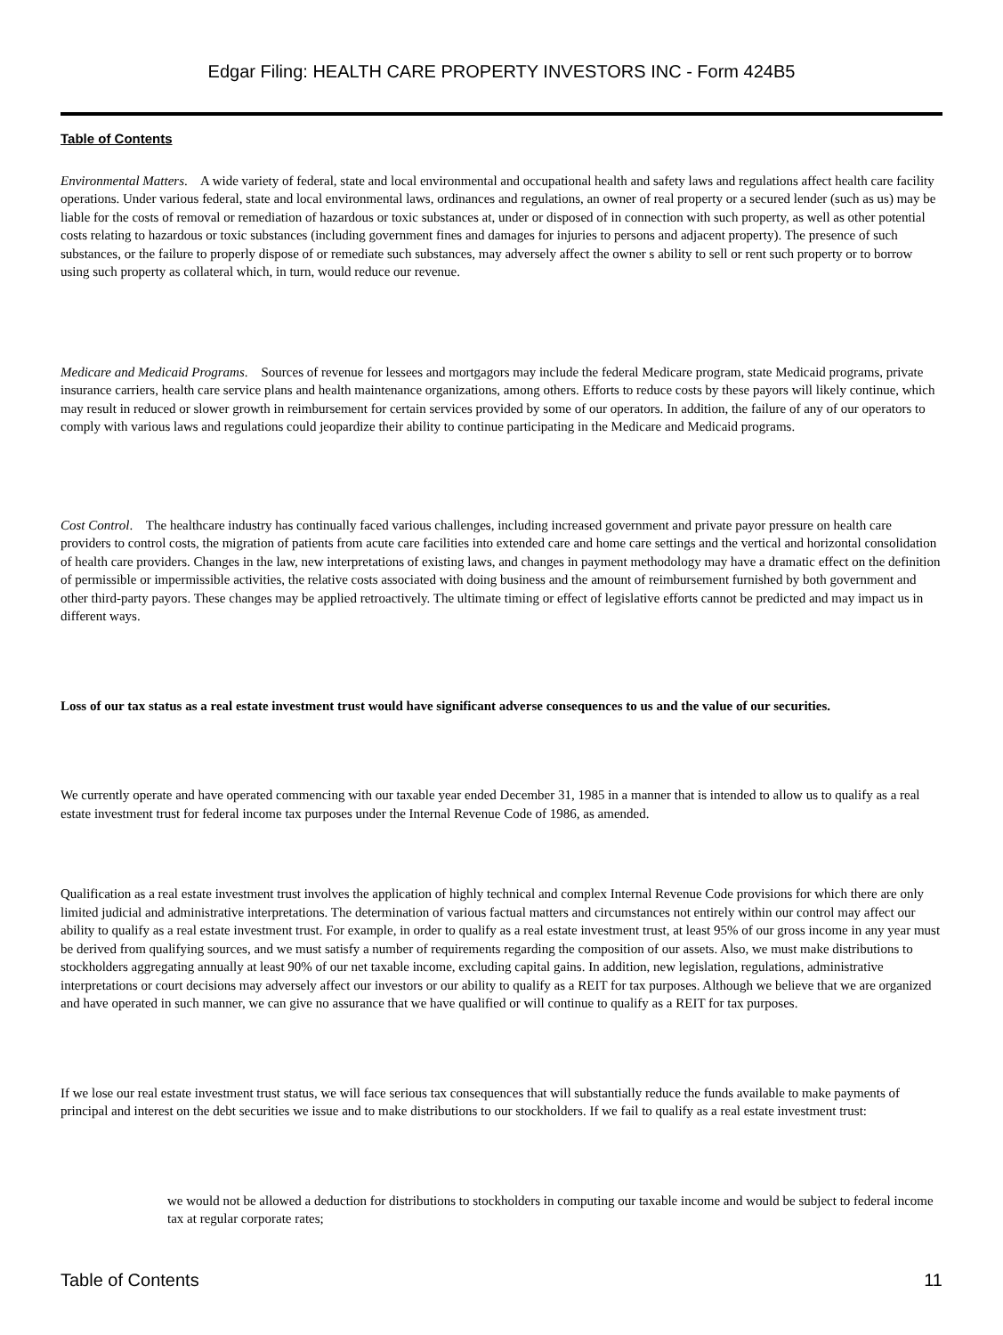Edgar Filing: HEALTH CARE PROPERTY INVESTORS INC - Form 424B5
Table of Contents
Environmental Matters. A wide variety of federal, state and local environmental and occupational health and safety laws and regulations affect health care facility operations. Under various federal, state and local environmental laws, ordinances and regulations, an owner of real property or a secured lender (such as us) may be liable for the costs of removal or remediation of hazardous or toxic substances at, under or disposed of in connection with such property, as well as other potential costs relating to hazardous or toxic substances (including government fines and damages for injuries to persons and adjacent property). The presence of such substances, or the failure to properly dispose of or remediate such substances, may adversely affect the owner s ability to sell or rent such property or to borrow using such property as collateral which, in turn, would reduce our revenue.
Medicare and Medicaid Programs. Sources of revenue for lessees and mortgagors may include the federal Medicare program, state Medicaid programs, private insurance carriers, health care service plans and health maintenance organizations, among others. Efforts to reduce costs by these payors will likely continue, which may result in reduced or slower growth in reimbursement for certain services provided by some of our operators. In addition, the failure of any of our operators to comply with various laws and regulations could jeopardize their ability to continue participating in the Medicare and Medicaid programs.
Cost Control. The healthcare industry has continually faced various challenges, including increased government and private payor pressure on health care providers to control costs, the migration of patients from acute care facilities into extended care and home care settings and the vertical and horizontal consolidation of health care providers. Changes in the law, new interpretations of existing laws, and changes in payment methodology may have a dramatic effect on the definition of permissible or impermissible activities, the relative costs associated with doing business and the amount of reimbursement furnished by both government and other third-party payors. These changes may be applied retroactively. The ultimate timing or effect of legislative efforts cannot be predicted and may impact us in different ways.
Loss of our tax status as a real estate investment trust would have significant adverse consequences to us and the value of our securities.
We currently operate and have operated commencing with our taxable year ended December 31, 1985 in a manner that is intended to allow us to qualify as a real estate investment trust for federal income tax purposes under the Internal Revenue Code of 1986, as amended.
Qualification as a real estate investment trust involves the application of highly technical and complex Internal Revenue Code provisions for which there are only limited judicial and administrative interpretations. The determination of various factual matters and circumstances not entirely within our control may affect our ability to qualify as a real estate investment trust. For example, in order to qualify as a real estate investment trust, at least 95% of our gross income in any year must be derived from qualifying sources, and we must satisfy a number of requirements regarding the composition of our assets. Also, we must make distributions to stockholders aggregating annually at least 90% of our net taxable income, excluding capital gains. In addition, new legislation, regulations, administrative interpretations or court decisions may adversely affect our investors or our ability to qualify as a REIT for tax purposes. Although we believe that we are organized and have operated in such manner, we can give no assurance that we have qualified or will continue to qualify as a REIT for tax purposes.
If we lose our real estate investment trust status, we will face serious tax consequences that will substantially reduce the funds available to make payments of principal and interest on the debt securities we issue and to make distributions to our stockholders. If we fail to qualify as a real estate investment trust:
we would not be allowed a deduction for distributions to stockholders in computing our taxable income and would be subject to federal income tax at regular corporate rates;
Table of Contents 11